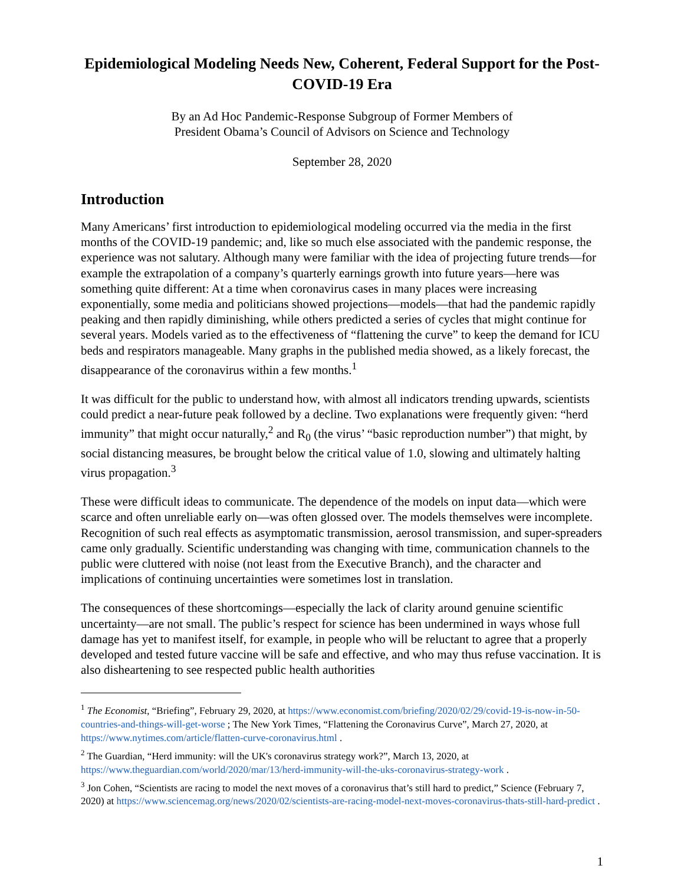Epidemiological Modeling Needs New, Coherent, Federal Support for the Post-COVID-19 Era
By an Ad Hoc Pandemic-Response Subgroup of Former Members of
President Obama’s Council of Advisors on Science and Technology
September 28, 2020
Introduction
Many Americans’ first introduction to epidemiological modeling occurred via the media in the first months of the COVID-19 pandemic; and, like so much else associated with the pandemic response, the experience was not salutary. Although many were familiar with the idea of projecting future trends—for example the extrapolation of a company’s quarterly earnings growth into future years—here was something quite different: At a time when coronavirus cases in many places were increasing exponentially, some media and politicians showed projections—models—that had the pandemic rapidly peaking and then rapidly diminishing, while others predicted a series of cycles that might continue for several years. Models varied as to the effectiveness of “flattening the curve” to keep the demand for ICU beds and respirators manageable. Many graphs in the published media showed, as a likely forecast, the disappearance of the coronavirus within a few months.<sup>1</sup>
It was difficult for the public to understand how, with almost all indicators trending upwards, scientists could predict a near-future peak followed by a decline. Two explanations were frequently given: “herd immunity” that might occur naturally,<sup>2</sup> and R<sub>0</sub> (the virus’ “basic reproduction number”) that might, by social distancing measures, be brought below the critical value of 1.0, slowing and ultimately halting virus propagation.<sup>3</sup>
These were difficult ideas to communicate. The dependence of the models on input data—which were scarce and often unreliable early on—was often glossed over. The models themselves were incomplete. Recognition of such real effects as asymptomatic transmission, aerosol transmission, and super-spreaders came only gradually. Scientific understanding was changing with time, communication channels to the public were cluttered with noise (not least from the Executive Branch), and the character and implications of continuing uncertainties were sometimes lost in translation.
The consequences of these shortcomings—especially the lack of clarity around genuine scientific uncertainty—are not small. The public’s respect for science has been undermined in ways whose full damage has yet to manifest itself, for example, in people who will be reluctant to agree that a properly developed and tested future vaccine will be safe and effective, and who may thus refuse vaccination. It is also disheartening to see respected public health authorities
<sup>1</sup> The Economist, “Briefing”, February 29, 2020, at https://www.economist.com/briefing/2020/02/29/covid-19-is-now-in-50-countries-and-things-will-get-worse ; The New York Times, “Flattening the Coronavirus Curve”, March 27, 2020, at https://www.nytimes.com/article/flatten-curve-coronavirus.html .
<sup>2</sup> The Guardian, “Herd immunity: will the UK's coronavirus strategy work?”, March 13, 2020, at https://www.theguardian.com/world/2020/mar/13/herd-immunity-will-the-uks-coronavirus-strategy-work .
<sup>3</sup> Jon Cohen, “Scientists are racing to model the next moves of a coronavirus that’s still hard to predict,” Science (February 7, 2020) at https://www.sciencemag.org/news/2020/02/scientists-are-racing-model-next-moves-coronavirus-thats-still-hard-predict .
1